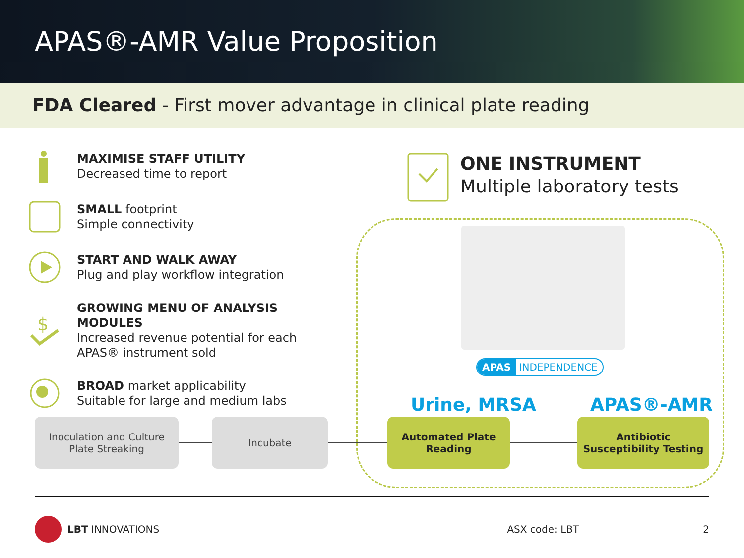APAS®-AMR Value Proposition
FDA Cleared - First mover advantage in clinical plate reading
MAXIMISE STAFF UTILITY
Decreased time to report
SMALL footprint
Simple connectivity
START AND WALK AWAY
Plug and play workflow integration
$
GROWING MENU OF ANALYSIS MODULES
Increased revenue potential for each
APAS® instrument sold
BROAD market applicability
Suitable for large and medium labs
ONE INSTRUMENT
Multiple laboratory tests
APAS INDEPENDENCE
Urine, MRSA APAS®-AMR
Inoculation and Culture
Plate Streaking
Incubate
Automated Plate
Reading
Antibiotic
Susceptibility Testing
LBT INNOVATIONS ASX code: LBT 2